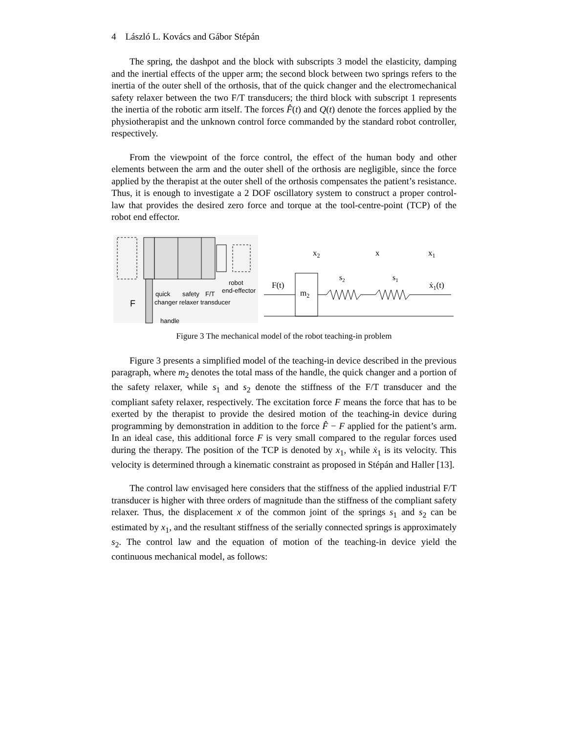4 László L. Kovács and Gábor Stépán
The spring, the dashpot and the block with subscripts 3 model the elasticity, damping and the inertial effects of the upper arm; the second block between two springs refers to the inertia of the outer shell of the orthosis, that of the quick changer and the electromechanical safety relaxer between the two F/T transducers; the third block with subscript 1 represents the inertia of the robotic arm itself. The forces F̂(t) and Q(t) denote the forces applied by the physiotherapist and the unknown control force commanded by the standard robot controller, respectively.
From the viewpoint of the force control, the effect of the human body and other elements between the arm and the outer shell of the orthosis are negligible, since the force applied by the therapist at the outer shell of the orthosis compensates the patient’s resistance. Thus, it is enough to investigate a 2 DOF oscillatory system to construct a proper control-law that provides the desired zero force and torque at the tool-centre-point (TCP) of the robot end effector.
quick
safety
F/T
changer relaxer transducer
robot
end-effector
F
handle
x2
x
x1
F(t)
m2
s2
s1
ẋ1(t)
Figure 3 The mechanical model of the robot teaching-in problem
Figure 3 presents a simplified model of the teaching-in device described in the previous paragraph, where m<sub>2</sub> denotes the total mass of the handle, the quick changer and a portion of the safety relaxer, while s<sub>1</sub> and s<sub>2</sub> denote the stiffness of the F/T transducer and the compliant safety relaxer, respectively. The excitation force F means the force that has to be exerted by the therapist to provide the desired motion of the teaching-in device during programming by demonstration in addition to the force F̂ − F applied for the patient’s arm. In an ideal case, this additional force F is very small compared to the regular forces used during the therapy. The position of the TCP is denoted by x<sub>1</sub>, while ẋ<sub>1</sub> is its velocity. This velocity is determined through a kinematic constraint as proposed in Stépán and Haller [13].
The control law envisaged here considers that the stiffness of the applied industrial F/T transducer is higher with three orders of magnitude than the stiffness of the compliant safety relaxer. Thus, the displacement x of the common joint of the springs s<sub>1</sub> and s<sub>2</sub> can be estimated by x<sub>1</sub>, and the resultant stiffness of the serially connected springs is approximately s<sub>2</sub>. The control law and the equation of motion of the teaching-in device yield the continuous mechanical model, as follows: